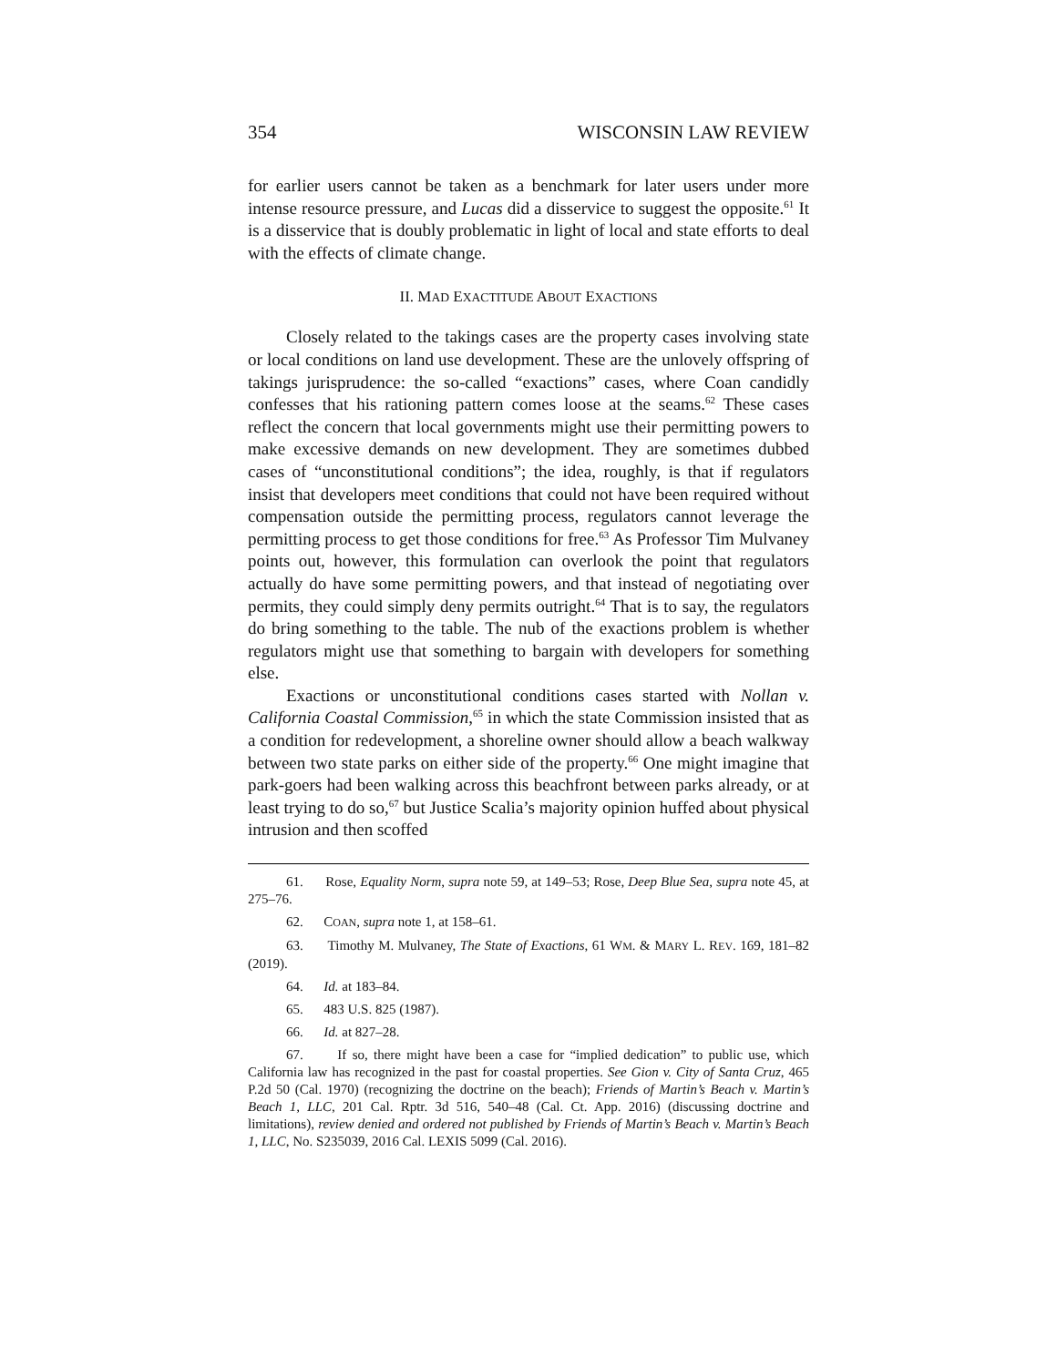354 WISCONSIN LAW REVIEW
for earlier users cannot be taken as a benchmark for later users under more intense resource pressure, and Lucas did a disservice to suggest the opposite.<sup>61</sup> It is a disservice that is doubly problematic in light of local and state efforts to deal with the effects of climate change.
II. MAD EXACTITUDE ABOUT EXACTIONS
Closely related to the takings cases are the property cases involving state or local conditions on land use development. These are the unlovely offspring of takings jurisprudence: the so-called “exactions” cases, where Coan candidly confesses that his rationing pattern comes loose at the seams.<sup>62</sup> These cases reflect the concern that local governments might use their permitting powers to make excessive demands on new development. They are sometimes dubbed cases of “unconstitutional conditions”; the idea, roughly, is that if regulators insist that developers meet conditions that could not have been required without compensation outside the permitting process, regulators cannot leverage the permitting process to get those conditions for free.<sup>63</sup> As Professor Tim Mulvaney points out, however, this formulation can overlook the point that regulators actually do have some permitting powers, and that instead of negotiating over permits, they could simply deny permits outright.<sup>64</sup> That is to say, the regulators do bring something to the table. The nub of the exactions problem is whether regulators might use that something to bargain with developers for something else.
Exactions or unconstitutional conditions cases started with Nollan v. California Coastal Commission,<sup>65</sup> in which the state Commission insisted that as a condition for redevelopment, a shoreline owner should allow a beach walkway between two state parks on either side of the property.<sup>66</sup> One might imagine that park-goers had been walking across this beachfront between parks already, or at least trying to do so,<sup>67</sup> but Justice Scalia’s majority opinion huffed about physical intrusion and then scoffed
61. Rose, Equality Norm, supra note 59, at 149–53; Rose, Deep Blue Sea, supra note 45, at 275–76.
62. COAN, supra note 1, at 158–61.
63. Timothy M. Mulvaney, The State of Exactions, 61 WM. & MARY L. REV. 169, 181–82 (2019).
64. Id. at 183–84.
65. 483 U.S. 825 (1987).
66. Id. at 827–28.
67. If so, there might have been a case for “implied dedication” to public use, which California law has recognized in the past for coastal properties. See Gion v. City of Santa Cruz, 465 P.2d 50 (Cal. 1970) (recognizing the doctrine on the beach); Friends of Martin’s Beach v. Martin’s Beach 1, LLC, 201 Cal. Rptr. 3d 516, 540–48 (Cal. Ct. App. 2016) (discussing doctrine and limitations), review denied and ordered not published by Friends of Martin’s Beach v. Martin’s Beach 1, LLC, No. S235039, 2016 Cal. LEXIS 5099 (Cal. 2016).